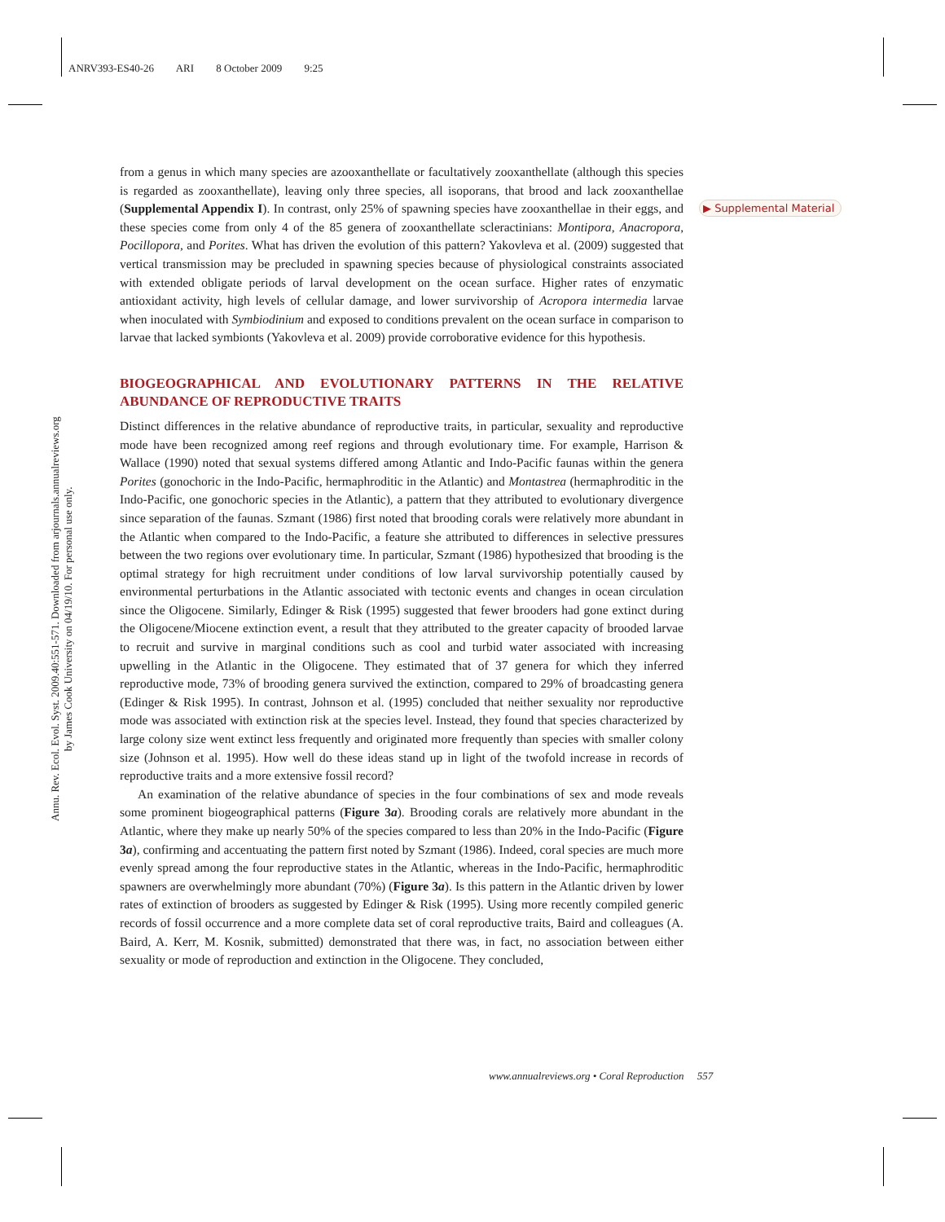ANRV393-ES40-26 ARI 8 October 2009 9:25
Annu. Rev. Ecol. Evol. Syst. 2009.40:551-571. Downloaded from arjournals.annualreviews.org
by James Cook University on 04/19/10. For personal use only.
▶ Supplemental Material
from a genus in which many species are azooxanthellate or facultatively zooxanthellate (although this species is regarded as zooxanthellate), leaving only three species, all isoporans, that brood and lack zooxanthellae (Supplemental Appendix I). In contrast, only 25% of spawning species have zooxanthellae in their eggs, and these species come from only 4 of the 85 genera of zooxanthellate scleractinians: Montipora, Anacropora, Pocillopora, and Porites. What has driven the evolution of this pattern? Yakovleva et al. (2009) suggested that vertical transmission may be precluded in spawning species because of physiological constraints associated with extended obligate periods of larval development on the ocean surface. Higher rates of enzymatic antioxidant activity, high levels of cellular damage, and lower survivorship of Acropora intermedia larvae when inoculated with Symbiodinium and exposed to conditions prevalent on the ocean surface in comparison to larvae that lacked symbionts (Yakovleva et al. 2009) provide corroborative evidence for this hypothesis.
BIOGEOGRAPHICAL AND EVOLUTIONARY PATTERNS IN THE RELATIVE ABUNDANCE OF REPRODUCTIVE TRAITS
Distinct differences in the relative abundance of reproductive traits, in particular, sexuality and reproductive mode have been recognized among reef regions and through evolutionary time. For example, Harrison & Wallace (1990) noted that sexual systems differed among Atlantic and Indo-Pacific faunas within the genera Porites (gonochoric in the Indo-Pacific, hermaphroditic in the Atlantic) and Montastrea (hermaphroditic in the Indo-Pacific, one gonochoric species in the Atlantic), a pattern that they attributed to evolutionary divergence since separation of the faunas. Szmant (1986) first noted that brooding corals were relatively more abundant in the Atlantic when compared to the Indo-Pacific, a feature she attributed to differences in selective pressures between the two regions over evolutionary time. In particular, Szmant (1986) hypothesized that brooding is the optimal strategy for high recruitment under conditions of low larval survivorship potentially caused by environmental perturbations in the Atlantic associated with tectonic events and changes in ocean circulation since the Oligocene. Similarly, Edinger & Risk (1995) suggested that fewer brooders had gone extinct during the Oligocene/Miocene extinction event, a result that they attributed to the greater capacity of brooded larvae to recruit and survive in marginal conditions such as cool and turbid water associated with increasing upwelling in the Atlantic in the Oligocene. They estimated that of 37 genera for which they inferred reproductive mode, 73% of brooding genera survived the extinction, compared to 29% of broadcasting genera (Edinger & Risk 1995). In contrast, Johnson et al. (1995) concluded that neither sexuality nor reproductive mode was associated with extinction risk at the species level. Instead, they found that species characterized by large colony size went extinct less frequently and originated more frequently than species with smaller colony size (Johnson et al. 1995). How well do these ideas stand up in light of the twofold increase in records of reproductive traits and a more extensive fossil record?
An examination of the relative abundance of species in the four combinations of sex and mode reveals some prominent biogeographical patterns (Figure 3a). Brooding corals are relatively more abundant in the Atlantic, where they make up nearly 50% of the species compared to less than 20% in the Indo-Pacific (Figure 3a), confirming and accentuating the pattern first noted by Szmant (1986). Indeed, coral species are much more evenly spread among the four reproductive states in the Atlantic, whereas in the Indo-Pacific, hermaphroditic spawners are overwhelmingly more abundant (70%) (Figure 3a). Is this pattern in the Atlantic driven by lower rates of extinction of brooders as suggested by Edinger & Risk (1995). Using more recently compiled generic records of fossil occurrence and a more complete data set of coral reproductive traits, Baird and colleagues (A. Baird, A. Kerr, M. Kosnik, submitted) demonstrated that there was, in fact, no association between either sexuality or mode of reproduction and extinction in the Oligocene. They concluded,
www.annualreviews.org • Coral Reproduction 557